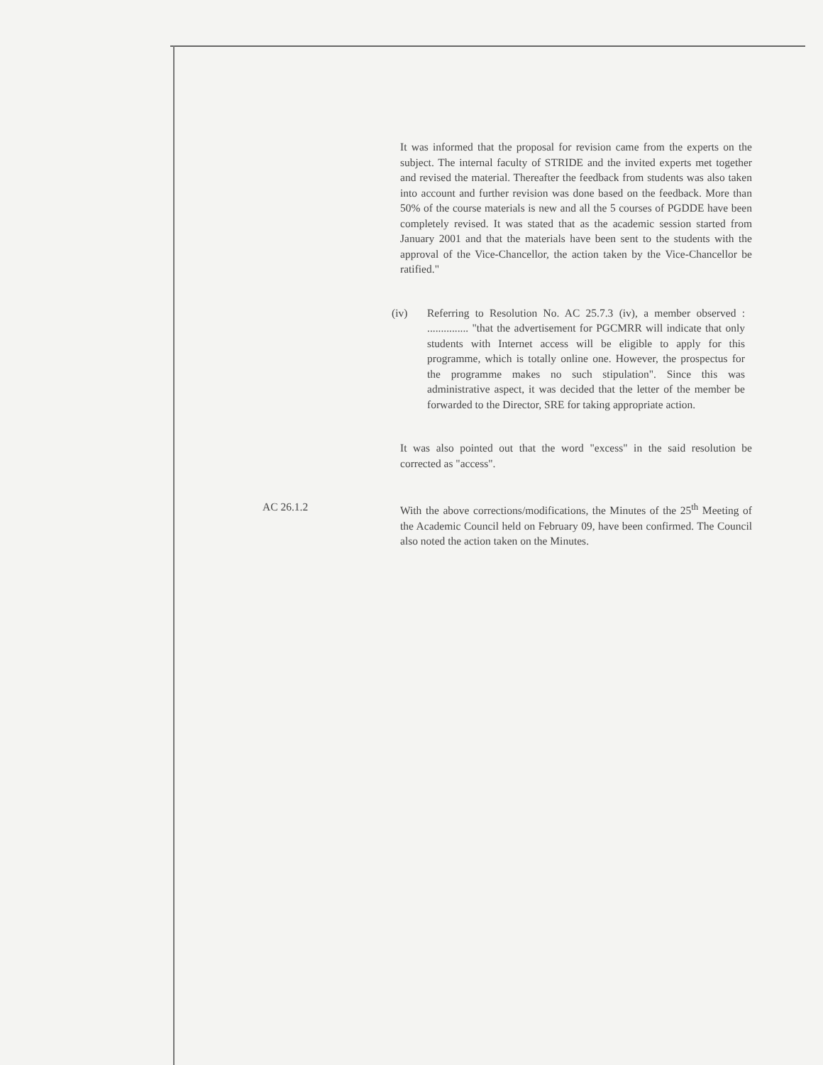It was informed that the proposal for revision came from the experts on the subject. The internal faculty of STRIDE and the invited experts met together and revised the material. Thereafter the feedback from students was also taken into account and further revision was done based on the feedback. More than 50% of the course materials is new and all the 5 courses of PGDDE have been completely revised. It was stated that as the academic session started from January 2001 and that the materials have been sent to the students with the approval of the Vice-Chancellor, the action taken by the Vice-Chancellor be ratified."
(iv) Referring to Resolution No. AC 25.7.3 (iv), a member observed : ............... "that the advertisement for PGCMRR will indicate that only students with Internet access will be eligible to apply for this programme, which is totally online one. However, the prospectus for the programme makes no such stipulation". Since this was administrative aspect, it was decided that the letter of the member be forwarded to the Director, SRE for taking appropriate action.
It was also pointed out that the word "excess" in the said resolution be corrected as "access".
AC 26.1.2 With the above corrections/modifications, the Minutes of the 25<sup>th</sup> Meeting of the Academic Council held on February 09, have been confirmed. The Council also noted the action taken on the Minutes.